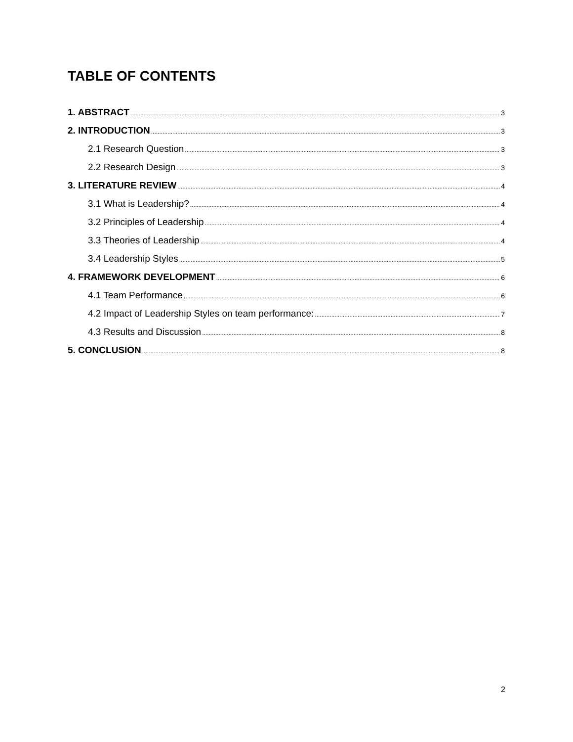TABLE OF CONTENTS
1. ABSTRACT 3
2. INTRODUCTION 3
2.1 Research Question 3
2.2 Research Design 3
3. LITERATURE REVIEW 4
3.1 What is Leadership? 4
3.2 Principles of Leadership 4
3.3 Theories of Leadership 4
3.4 Leadership Styles 5
4. FRAMEWORK DEVELOPMENT 6
4.1 Team Performance 6
4.2 Impact of Leadership Styles on team performance: 7
4.3 Results and Discussion 8
5. CONCLUSION 8
2